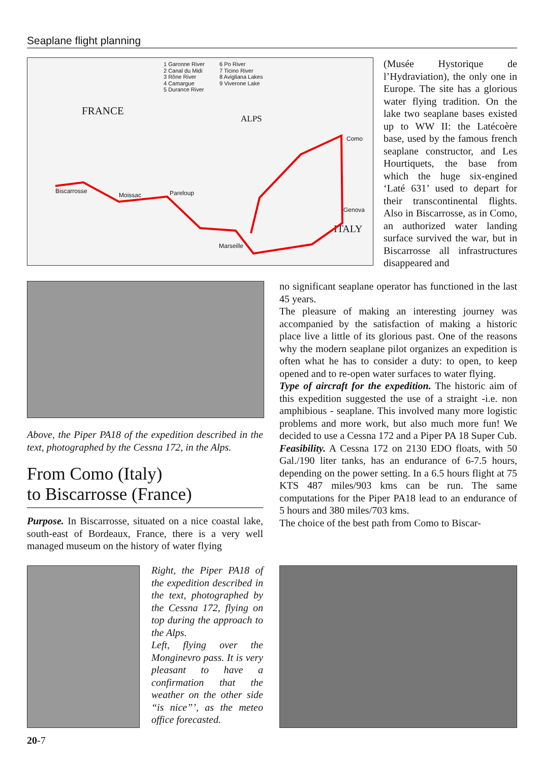Seaplane flight planning
1 Garonne River
2 Canal du Midi
3 Rône River
4 Camargue
5 Durance River
6 Po River
7 Ticino River
8 Avigliana Lakes
9 Viverone Lake
FRANCE
ALPS
Biscarrosse
Moissac Pareloup
Marseille
Como
Genova
ITALY
(Musée Hystorique de l’Hydraviation), the only one in Europe. The site has a glorious water flying tradition. On the lake two seaplane bases existed up to WW II: the Latécoère base, used by the famous french seaplane constructor, and Les Hourtiquets, the base from which the huge six-engined ‘Laté 631’ used to depart for their transcontinental flights. Also in Biscarrosse, as in Como, an authorized water landing surface survived the war, but in Biscarrosse all infrastructures disappeared and
Above, the Piper PA18 of the expedition described in the text, photographed by the Cessna 172, in the Alps.
From Como (Italy)
to Biscarrosse (France)
Purpose. In Biscarrosse, situated on a nice coastal lake, south-east of Bordeaux, France, there is a very well managed museum on the history of water flying
no significant seaplane operator has functioned in the last 45 years.
The pleasure of making an interesting journey was accompanied by the satisfaction of making a historic place live a little of its glorious past. One of the reasons why the modern seaplane pilot organizes an expedition is often what he has to consider a duty: to open, to keep opened and to re-open water surfaces to water flying.
Type of aircraft for the expedition. The historic aim of this expedition suggested the use of a straight -i.e. non amphibious - seaplane. This involved many more logistic problems and more work, but also much more fun! We decided to use a Cessna 172 and a Piper PA 18 Super Cub.
Feasibility. A Cessna 172 on 2130 EDO floats, with 50 Gal./190 liter tanks, has an endurance of 6-7.5 hours, depending on the power setting. In a 6.5 hours flight at 75 KTS 487 miles/903 kms can be run. The same computations for the Piper PA18 lead to an endurance of 5 hours and 380 miles/703 kms.
The choice of the best path from Como to Biscar-
Right, the Piper PA18 of the expedition described in the text, photographed by the Cessna 172, flying on top during the approach to the Alps.
Left, flying over the Monginevro pass. It is very pleasant to have a confirmation that the weather on the other side “is nice”’, as the meteo office forecasted.
20-7